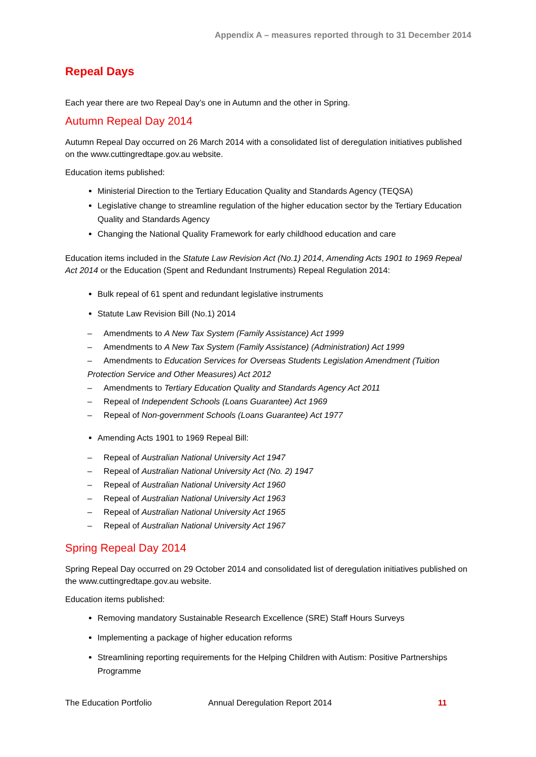Appendix A – measures reported through to 31 December 2014
Repeal Days
Each year there are two Repeal Day’s one in Autumn and the other in Spring.
Autumn Repeal Day 2014
Autumn Repeal Day occurred on 26 March 2014 with a consolidated list of deregulation initiatives published on the www.cuttingredtape.gov.au website.
Education items published:
Ministerial Direction to the Tertiary Education Quality and Standards Agency (TEQSA)
Legislative change to streamline regulation of the higher education sector by the Tertiary Education Quality and Standards Agency
Changing the National Quality Framework for early childhood education and care
Education items included in the Statute Law Revision Act (No.1) 2014, Amending Acts 1901 to 1969 Repeal Act 2014 or the Education (Spent and Redundant Instruments) Repeal Regulation 2014:
Bulk repeal of 61 spent and redundant legislative instruments
Statute Law Revision Bill (No.1) 2014
– Amendments to A New Tax System (Family Assistance) Act 1999
– Amendments to A New Tax System (Family Assistance) (Administration) Act 1999
– Amendments to Education Services for Overseas Students Legislation Amendment (Tuition Protection Service and Other Measures) Act 2012
– Amendments to Tertiary Education Quality and Standards Agency Act 2011
– Repeal of Independent Schools (Loans Guarantee) Act 1969
– Repeal of Non-government Schools (Loans Guarantee) Act 1977
Amending Acts 1901 to 1969 Repeal Bill:
– Repeal of Australian National University Act 1947
– Repeal of Australian National University Act (No. 2) 1947
– Repeal of Australian National University Act 1960
– Repeal of Australian National University Act 1963
– Repeal of Australian National University Act 1965
– Repeal of Australian National University Act 1967
Spring Repeal Day 2014
Spring Repeal Day occurred on 29 October 2014 and consolidated list of deregulation initiatives published on the www.cuttingredtape.gov.au website.
Education items published:
Removing mandatory Sustainable Research Excellence (SRE) Staff Hours Surveys
Implementing a package of higher education reforms
Streamlining reporting requirements for the Helping Children with Autism: Positive Partnerships Programme
The Education Portfolio Annual Deregulation Report 2014 11